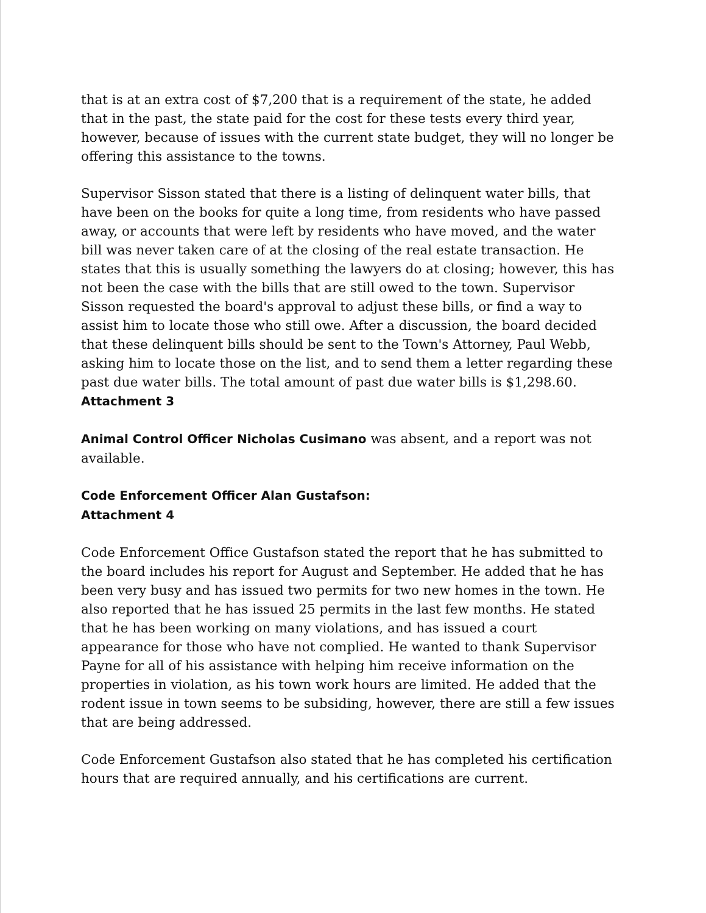that is at an extra cost of $7,200 that is a requirement of the state, he added that in the past, the state paid for the cost for these tests every third year, however, because of issues with the current state budget, they will no longer be offering this assistance to the towns.
Supervisor Sisson stated that there is a listing of delinquent water bills, that have been on the books for quite a long time, from residents who have passed away, or accounts that were left by residents who have moved, and the water bill was never taken care of at the closing of the real estate transaction. He states that this is usually something the lawyers do at closing; however, this has not been the case with the bills that are still owed to the town. Supervisor Sisson requested the board's approval to adjust these bills, or find a way to assist him to locate those who still owe. After a discussion, the board decided that these delinquent bills should be sent to the Town's Attorney, Paul Webb, asking him to locate those on the list, and to send them a letter regarding these past due water bills. The total amount of past due water bills is $1,298.60.
Attachment 3
Animal Control Officer Nicholas Cusimano was absent, and a report was not available.
Code Enforcement Officer Alan Gustafson:
Attachment 4
Code Enforcement Office Gustafson stated the report that he has submitted to the board includes his report for August and September. He added that he has been very busy and has issued two permits for two new homes in the town. He also reported that he has issued 25 permits in the last few months. He stated that he has been working on many violations, and has issued a court appearance for those who have not complied. He wanted to thank Supervisor Payne for all of his assistance with helping him receive information on the properties in violation, as his town work hours are limited. He added that the rodent issue in town seems to be subsiding, however, there are still a few issues that are being addressed.
Code Enforcement Gustafson also stated that he has completed his certification hours that are required annually, and his certifications are current.